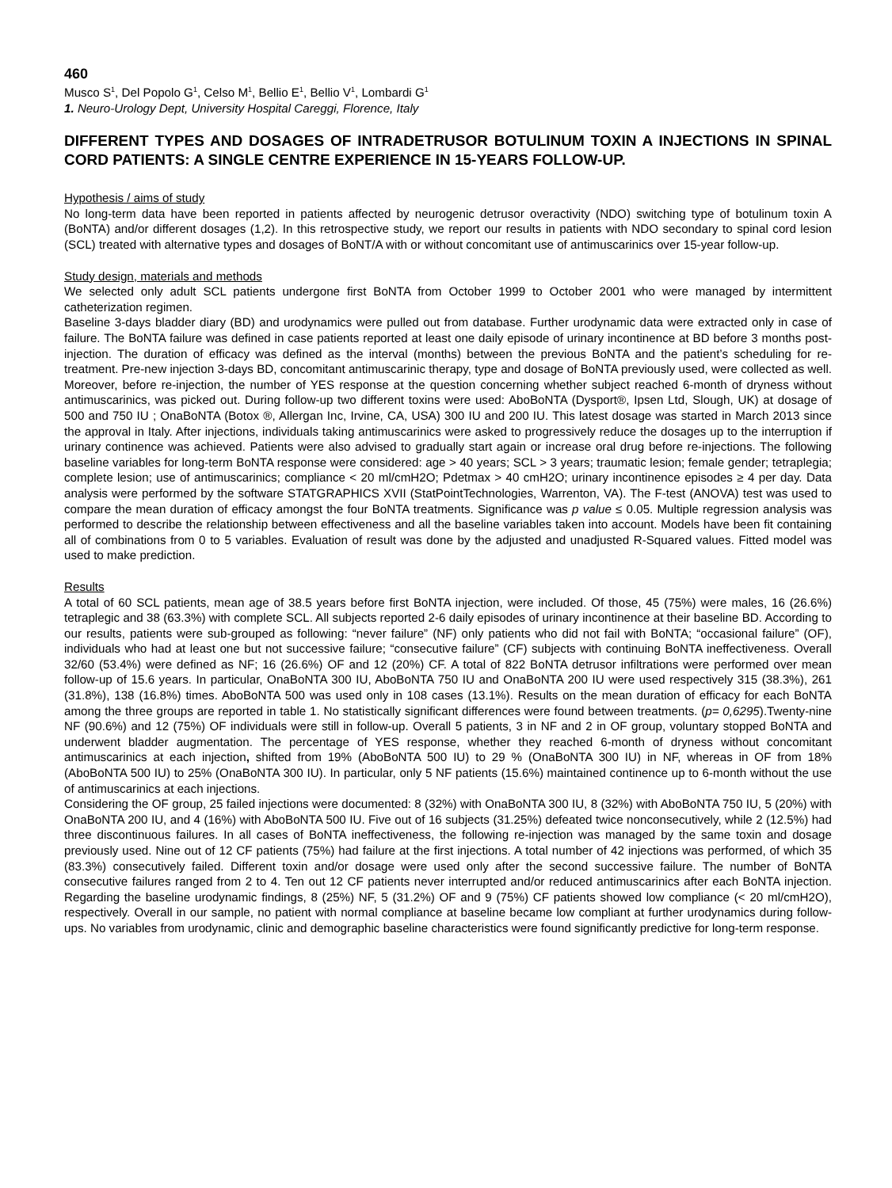460
Musco S<sup>1</sup>, Del Popolo G<sup>1</sup>, Celso M<sup>1</sup>, Bellio E<sup>1</sup>, Bellio V<sup>1</sup>, Lombardi G<sup>1</sup>
1. Neuro-Urology Dept, University Hospital Careggi, Florence, Italy
DIFFERENT TYPES AND DOSAGES OF INTRADETRUSOR BOTULINUM TOXIN A INJECTIONS IN SPINAL CORD PATIENTS: A SINGLE CENTRE EXPERIENCE IN 15-YEARS FOLLOW-UP.
Hypothesis / aims of study
No long-term data have been reported in patients affected by neurogenic detrusor overactivity (NDO) switching type of botulinum toxin A (BoNTA) and/or different dosages (1,2). In this retrospective study, we report our results in patients with NDO secondary to spinal cord lesion (SCL) treated with alternative types and dosages of BoNT/A with or without concomitant use of antimuscarinics over 15-year follow-up.
Study design, materials and methods
We selected only adult SCL patients undergone first BoNTA from October 1999 to October 2001 who were managed by intermittent catheterization regimen.
Baseline 3-days bladder diary (BD) and urodynamics were pulled out from database. Further urodynamic data were extracted only in case of failure. The BoNTA failure was defined in case patients reported at least one daily episode of urinary incontinence at BD before 3 months post-injection. The duration of efficacy was defined as the interval (months) between the previous BoNTA and the patient’s scheduling for re-treatment. Pre-new injection 3-days BD, concomitant antimuscarinic therapy, type and dosage of BoNTA previously used, were collected as well. Moreover, before re-injection, the number of YES response at the question concerning whether subject reached 6-month of dryness without antimuscarinics, was picked out. During follow-up two different toxins were used: AboBoNTA (Dysport®, Ipsen Ltd, Slough, UK) at dosage of 500 and 750 IU ; OnaBoNTA (Botox ®, Allergan Inc, Irvine, CA, USA) 300 IU and 200 IU. This latest dosage was started in March 2013 since the approval in Italy. After injections, individuals taking antimuscarinics were asked to progressively reduce the dosages up to the interruption if urinary continence was achieved. Patients were also advised to gradually start again or increase oral drug before re-injections. The following baseline variables for long-term BoNTA response were considered: age > 40 years; SCL > 3 years; traumatic lesion; female gender; tetraplegia; complete lesion; use of antimuscarinics; compliance < 20 ml/cmH2O; Pdetmax > 40 cmH2O; urinary incontinence episodes ≥ 4 per day. Data analysis were performed by the software STATGRAPHICS XVII (StatPointTechnologies, Warrenton, VA). The F-test (ANOVA) test was used to compare the mean duration of efficacy amongst the four BoNTA treatments. Significance was p value ≤ 0.05. Multiple regression analysis was performed to describe the relationship between effectiveness and all the baseline variables taken into account. Models have been fit containing all of combinations from 0 to 5 variables. Evaluation of result was done by the adjusted and unadjusted R-Squared values. Fitted model was used to make prediction.
Results
A total of 60 SCL patients, mean age of 38.5 years before first BoNTA injection, were included. Of those, 45 (75%) were males, 16 (26.6%) tetraplegic and 38 (63.3%) with complete SCL. All subjects reported 2-6 daily episodes of urinary incontinence at their baseline BD. According to our results, patients were sub-grouped as following: “never failure” (NF) only patients who did not fail with BoNTA; “occasional failure” (OF), individuals who had at least one but not successive failure; “consecutive failure” (CF) subjects with continuing BoNTA ineffectiveness. Overall 32/60 (53.4%) were defined as NF; 16 (26.6%) OF and 12 (20%) CF. A total of 822 BoNTA detrusor infiltrations were performed over mean follow-up of 15.6 years. In particular, OnaBoNTA 300 IU, AboBoNTA 750 IU and OnaBoNTA 200 IU were used respectively 315 (38.3%), 261 (31.8%), 138 (16.8%) times. AboBoNTA 500 was used only in 108 cases (13.1%). Results on the mean duration of efficacy for each BoNTA among the three groups are reported in table 1. No statistically significant differences were found between treatments. (p= 0,6295).Twenty-nine NF (90.6%) and 12 (75%) OF individuals were still in follow-up. Overall 5 patients, 3 in NF and 2 in OF group, voluntary stopped BoNTA and underwent bladder augmentation. The percentage of YES response, whether they reached 6-month of dryness without concomitant antimuscarinics at each injection, shifted from 19% (AboBoNTA 500 IU) to 29 % (OnaBoNTA 300 IU) in NF, whereas in OF from 18% (AboBoNTA 500 IU) to 25% (OnaBoNTA 300 IU). In particular, only 5 NF patients (15.6%) maintained continence up to 6-month without the use of antimuscarinics at each injections.
Considering the OF group, 25 failed injections were documented: 8 (32%) with OnaBoNTA 300 IU, 8 (32%) with AboBoNTA 750 IU, 5 (20%) with OnaBoNTA 200 IU, and 4 (16%) with AboBoNTA 500 IU. Five out of 16 subjects (31.25%) defeated twice nonconsecutively, while 2 (12.5%) had three discontinuous failures. In all cases of BoNTA ineffectiveness, the following re-injection was managed by the same toxin and dosage previously used. Nine out of 12 CF patients (75%) had failure at the first injections. A total number of 42 injections was performed, of which 35 (83.3%) consecutively failed. Different toxin and/or dosage were used only after the second successive failure. The number of BoNTA consecutive failures ranged from 2 to 4. Ten out 12 CF patients never interrupted and/or reduced antimuscarinics after each BoNTA injection. Regarding the baseline urodynamic findings, 8 (25%) NF, 5 (31.2%) OF and 9 (75%) CF patients showed low compliance (< 20 ml/cmH2O), respectively. Overall in our sample, no patient with normal compliance at baseline became low compliant at further urodynamics during follow-ups. No variables from urodynamic, clinic and demographic baseline characteristics were found significantly predictive for long-term response.